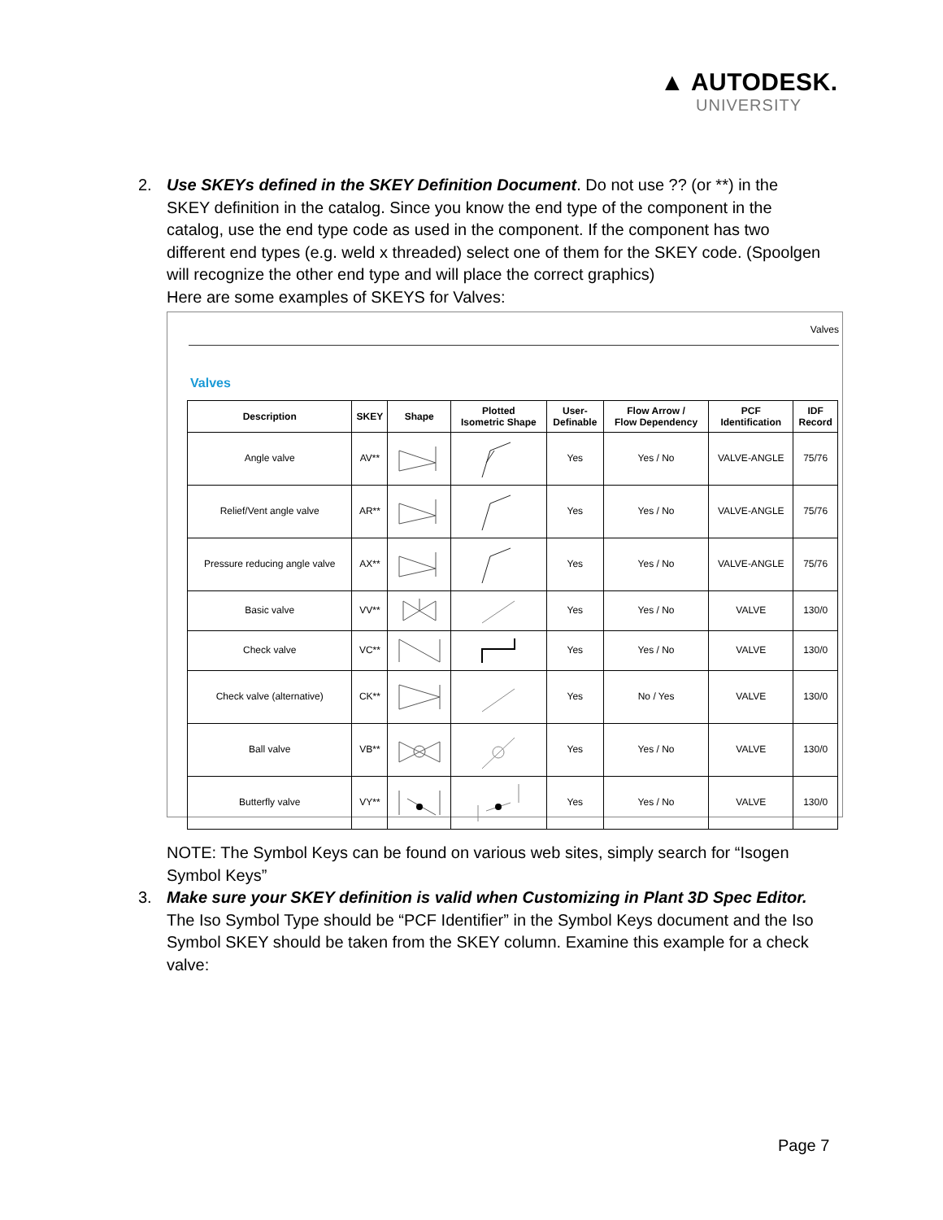▲ AUTODESK.
UNIVERSITY
2. Use SKEYs defined in the SKEY Definition Document. Do not use ?? (or **) in the SKEY definition in the catalog. Since you know the end type of the component in the catalog, use the end type code as used in the component. If the component has two different end types (e.g. weld x threaded) select one of them for the SKEY code. (Spoolgen will recognize the other end type and will place the correct graphics)
Here are some examples of SKEYS for Valves:
Valves
Valves
| Description | SKEY | Shape | Plotted Isometric Shape | User- Definable | Flow Arrow / Flow Dependency | PCF Identification | IDF Record |
| --- | --- | --- | --- | --- | --- | --- | --- |
| Angle valve | AV** | | | Yes | Yes / No | VALVE-ANGLE | 75/76 |
| Relief/Vent angle valve | AR** | | | Yes | Yes / No | VALVE-ANGLE | 75/76 |
| Pressure reducing angle valve | AX** | | | Yes | Yes / No | VALVE-ANGLE | 75/76 |
| Basic valve | VV** | | | Yes | Yes / No | VALVE | 130/0 |
| Check valve | VC** | | | Yes | Yes / No | VALVE | 130/0 |
| Check valve (alternative) | CK** | | | Yes | No / Yes | VALVE | 130/0 |
| Ball valve | VB** | | | Yes | Yes / No | VALVE | 130/0 |
| Butterfly valve | VY** | | | Yes | Yes / No | VALVE | 130/0 |
NOTE: The Symbol Keys can be found on various web sites, simply search for “Isogen Symbol Keys”
3. Make sure your SKEY definition is valid when Customizing in Plant 3D Spec Editor. The Iso Symbol Type should be “PCF Identifier” in the Symbol Keys document and the Iso Symbol SKEY should be taken from the SKEY column. Examine this example for a check valve:
Page 7